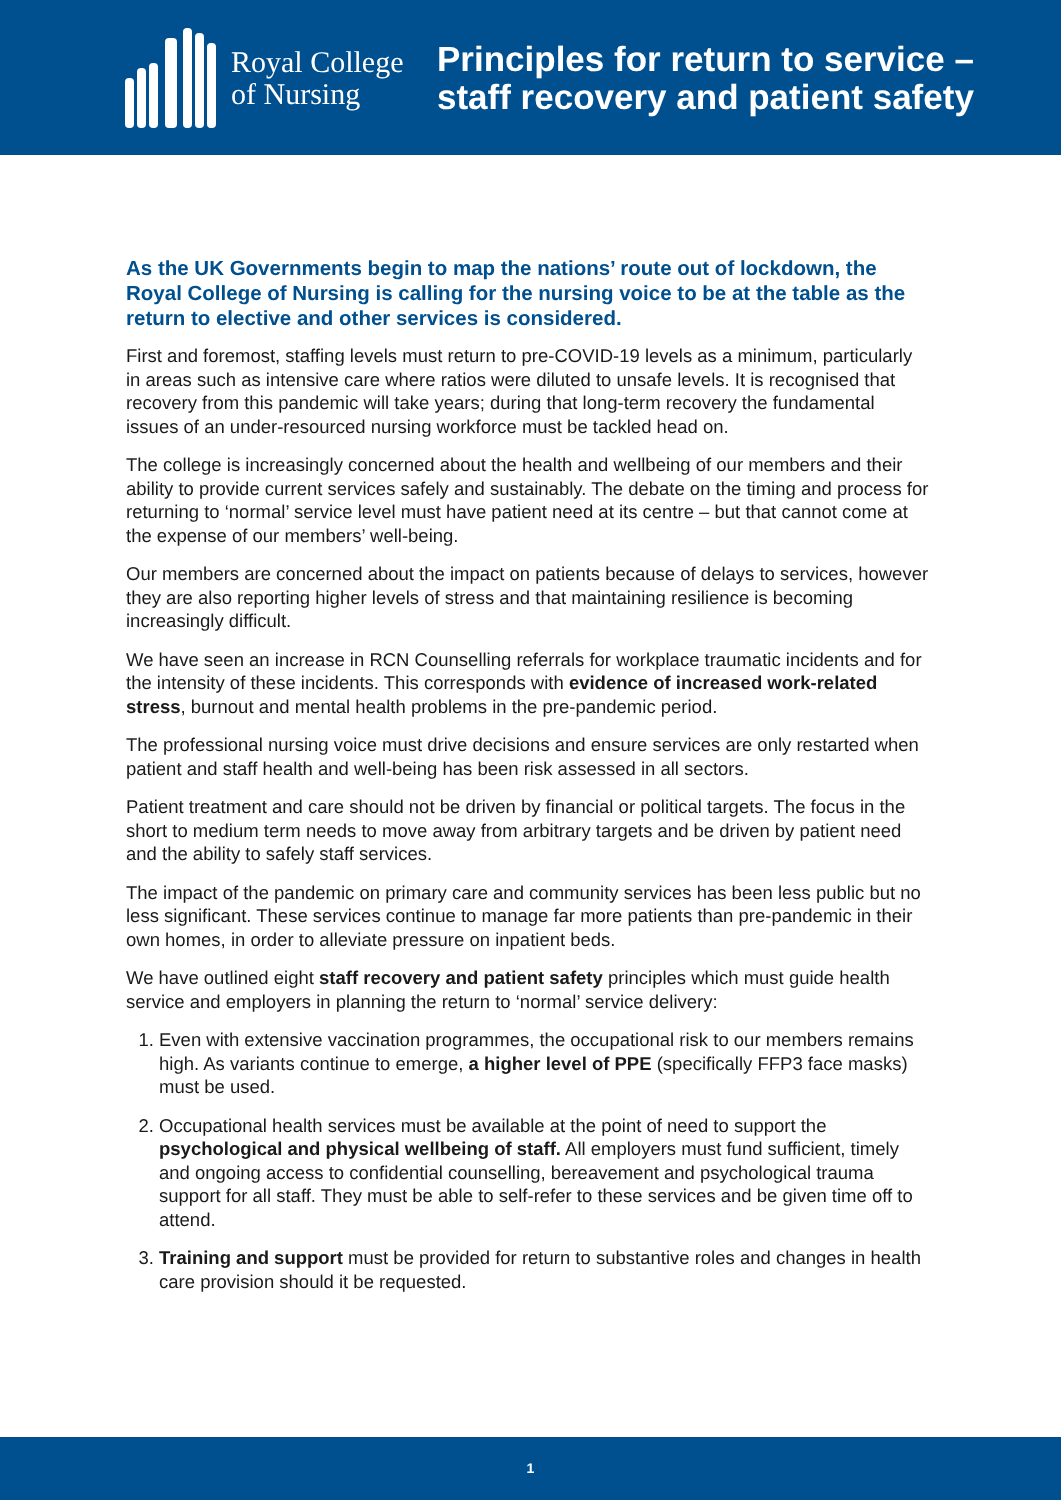Royal College
of Nursing
Principles for return to service –
staff recovery and patient safety
As the UK Governments begin to map the nations’ route out of lockdown, the Royal College of Nursing is calling for the nursing voice to be at the table as the return to elective and other services is considered.
First and foremost, staffing levels must return to pre-COVID-19 levels as a minimum, particularly in areas such as intensive care where ratios were diluted to unsafe levels. It is recognised that recovery from this pandemic will take years; during that long-term recovery the fundamental issues of an under-resourced nursing workforce must be tackled head on.
The college is increasingly concerned about the health and wellbeing of our members and their ability to provide current services safely and sustainably. The debate on the timing and process for returning to ‘normal’ service level must have patient need at its centre – but that cannot come at the expense of our members’ well-being.
Our members are concerned about the impact on patients because of delays to services, however they are also reporting higher levels of stress and that maintaining resilience is becoming increasingly difficult.
We have seen an increase in RCN Counselling referrals for workplace traumatic incidents and for the intensity of these incidents. This corresponds with evidence of increased work-related stress, burnout and mental health problems in the pre-pandemic period.
The professional nursing voice must drive decisions and ensure services are only restarted when patient and staff health and well-being has been risk assessed in all sectors.
Patient treatment and care should not be driven by financial or political targets. The focus in the short to medium term needs to move away from arbitrary targets and be driven by patient need and the ability to safely staff services.
The impact of the pandemic on primary care and community services has been less public but no less significant. These services continue to manage far more patients than pre-pandemic in their own homes, in order to alleviate pressure on inpatient beds.
We have outlined eight staff recovery and patient safety principles which must guide health service and employers in planning the return to ‘normal’ service delivery:
1. Even with extensive vaccination programmes, the occupational risk to our members remains high. As variants continue to emerge, a higher level of PPE (specifically FFP3 face masks) must be used.
2. Occupational health services must be available at the point of need to support the psychological and physical wellbeing of staff. All employers must fund sufficient, timely and ongoing access to confidential counselling, bereavement and psychological trauma support for all staff. They must be able to self-refer to these services and be given time off to attend.
3. Training and support must be provided for return to substantive roles and changes in health care provision should it be requested.
1